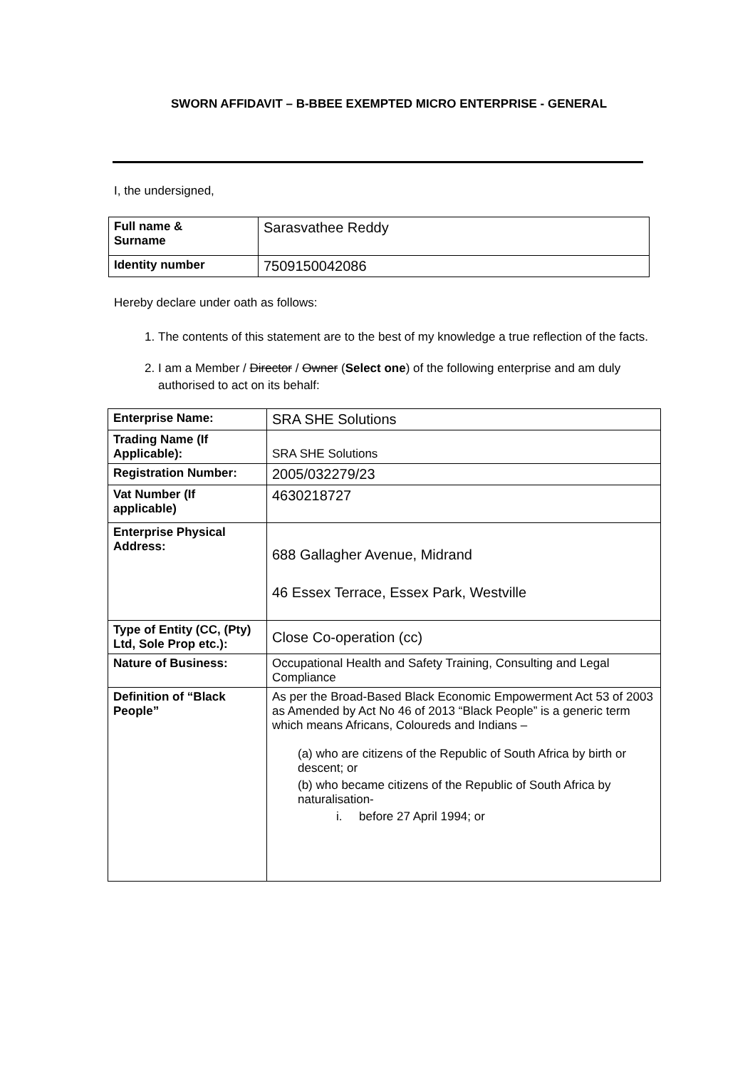SWORN AFFIDAVIT – B-BBEE EXEMPTED MICRO ENTERPRISE - GENERAL
I, the undersigned,
| Full name & Surname | Sarasvathee Reddy |
| Identity number | 7509150042086 |
Hereby declare under oath as follows:
1. The contents of this statement are to the best of my knowledge a true reflection of the facts.
2. I am a Member / Director / Owner (Select one) of the following enterprise and am duly authorised to act on its behalf:
| Enterprise Name: | SRA SHE Solutions |
| Trading Name (If Applicable): | SRA SHE Solutions |
| Registration Number: | 2005/032279/23 |
| Vat Number (If applicable) | 4630218727 |
| Enterprise Physical Address: | 688 Gallagher Avenue, Midrand 46 Essex Terrace, Essex Park, Westville |
| Type of Entity (CC, (Pty) Ltd, Sole Prop etc.): | Close Co-operation (cc) |
| Nature of Business: | Occupational Health and Safety Training, Consulting and Legal Compliance |
| Definition of “Black People” | As per the Broad-Based Black Economic Empowerment Act 53 of 2003 as Amended by Act No 46 of 2013 “Black People” is a generic term which means Africans, Coloureds and Indians – (a) who are citizens of the Republic of South Africa by birth or descent; or (b) who became citizens of the Republic of South Africa by naturalisation- i. before 27 April 1994; or |